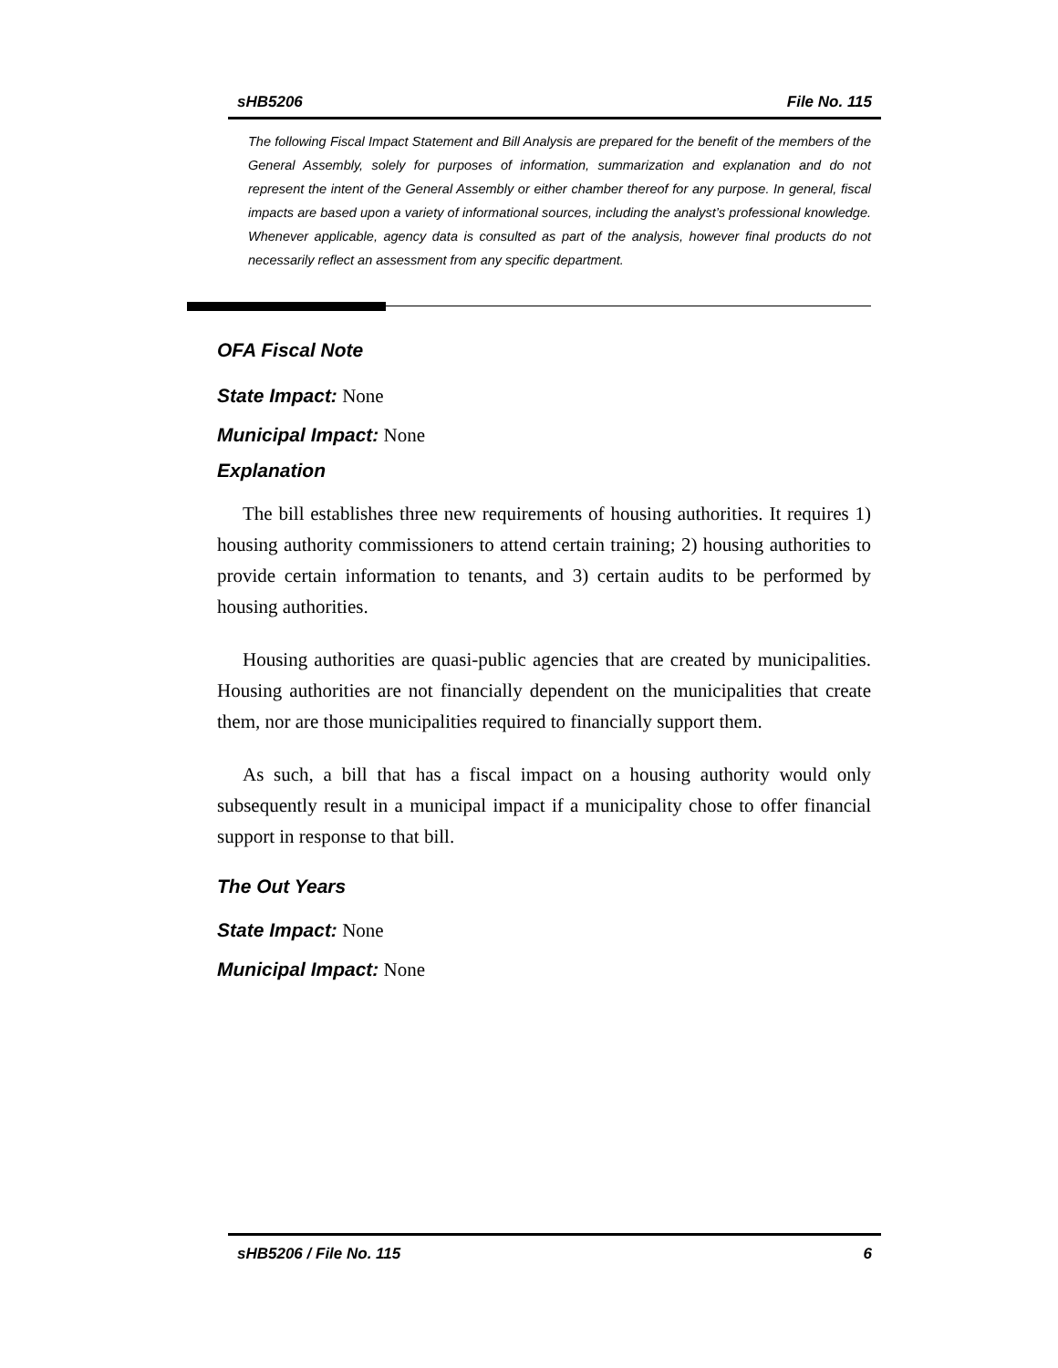sHB5206 File No. 115
The following Fiscal Impact Statement and Bill Analysis are prepared for the benefit of the members of the General Assembly, solely for purposes of information, summarization and explanation and do not represent the intent of the General Assembly or either chamber thereof for any purpose. In general, fiscal impacts are based upon a variety of informational sources, including the analyst’s professional knowledge. Whenever applicable, agency data is consulted as part of the analysis, however final products do not necessarily reflect an assessment from any specific department.
OFA Fiscal Note
State Impact: None
Municipal Impact: None
Explanation
The bill establishes three new requirements of housing authorities. It requires 1) housing authority commissioners to attend certain training; 2) housing authorities to provide certain information to tenants, and 3) certain audits to be performed by housing authorities.
Housing authorities are quasi-public agencies that are created by municipalities. Housing authorities are not financially dependent on the municipalities that create them, nor are those municipalities required to financially support them.
As such, a bill that has a fiscal impact on a housing authority would only subsequently result in a municipal impact if a municipality chose to offer financial support in response to that bill.
The Out Years
State Impact: None
Municipal Impact: None
sHB5206 / File No. 115 6